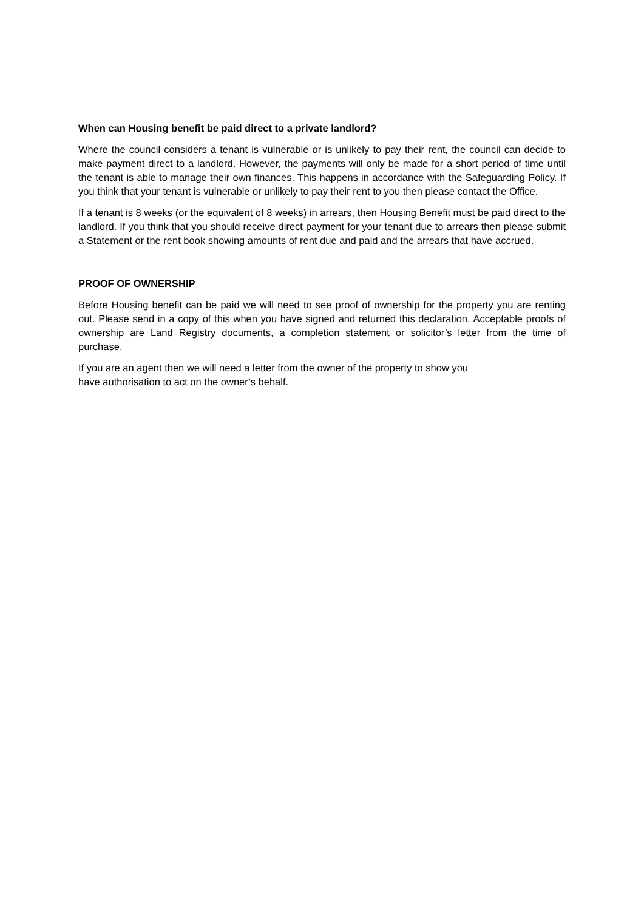When can Housing benefit be paid direct to a private landlord?
Where the council considers a tenant is vulnerable or is unlikely to pay their rent, the council can decide to make payment direct to a landlord. However, the payments will only be made for a short period of time until the tenant is able to manage their own finances. This happens in accordance with the Safeguarding Policy. If you think that your tenant is vulnerable or unlikely to pay their rent to you then please contact the Office.
If a tenant is 8 weeks (or the equivalent of 8 weeks) in arrears, then Housing Benefit must be paid direct to the landlord. If you think that you should receive direct payment for your tenant due to arrears then please submit a Statement or the rent book showing amounts of rent due and paid and the arrears that have accrued.
PROOF OF OWNERSHIP
Before Housing benefit can be paid we will need to see proof of ownership for the property you are renting out. Please send in a copy of this when you have signed and returned this declaration. Acceptable proofs of ownership are Land Registry documents, a completion statement or solicitor’s letter from the time of purchase.
If you are an agent then we will need a letter from the owner of the property to show you
have authorisation to act on the owner’s behalf.